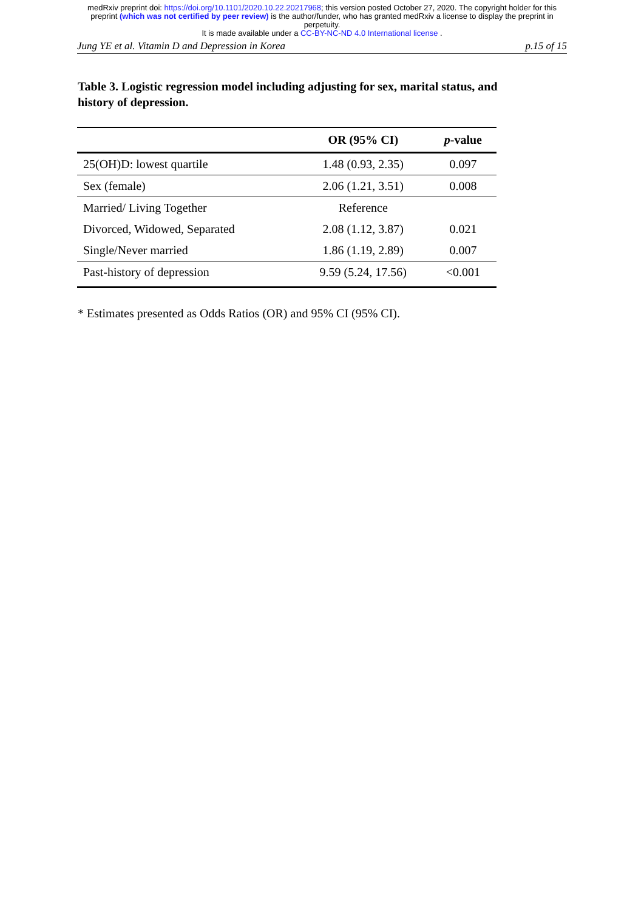medRxiv preprint doi: https://doi.org/10.1101/2020.10.22.20217968; this version posted October 27, 2020. The copyright holder for this
preprint (which was not certified by peer review) is the author/funder, who has granted medRxiv a license to display the preprint in
perpetuity.
It is made available under a CC-BY-NC-ND 4.0 International license .
Jung YE et al. Vitamin D and Depression in Korea p.15 of 15
Table 3. Logistic regression model including adjusting for sex, marital status, and history of depression.
| | OR (95% CI) | p -value |
| --- | --- | --- |
| 25(OH)D: lowest quartile | 1.48 (0.93, 2.35) | 0.097 |
| Sex (female) | 2.06 (1.21, 3.51) | 0.008 |
| Married/ Living Together | Reference | |
| Divorced, Widowed, Separated | 2.08 (1.12, 3.87) | 0.021 |
| Single/Never married | 1.86 (1.19, 2.89) | 0.007 |
| Past-history of depression | 9.59 (5.24, 17.56) | <0.001 |
* Estimates presented as Odds Ratios (OR) and 95% CI (95% CI).